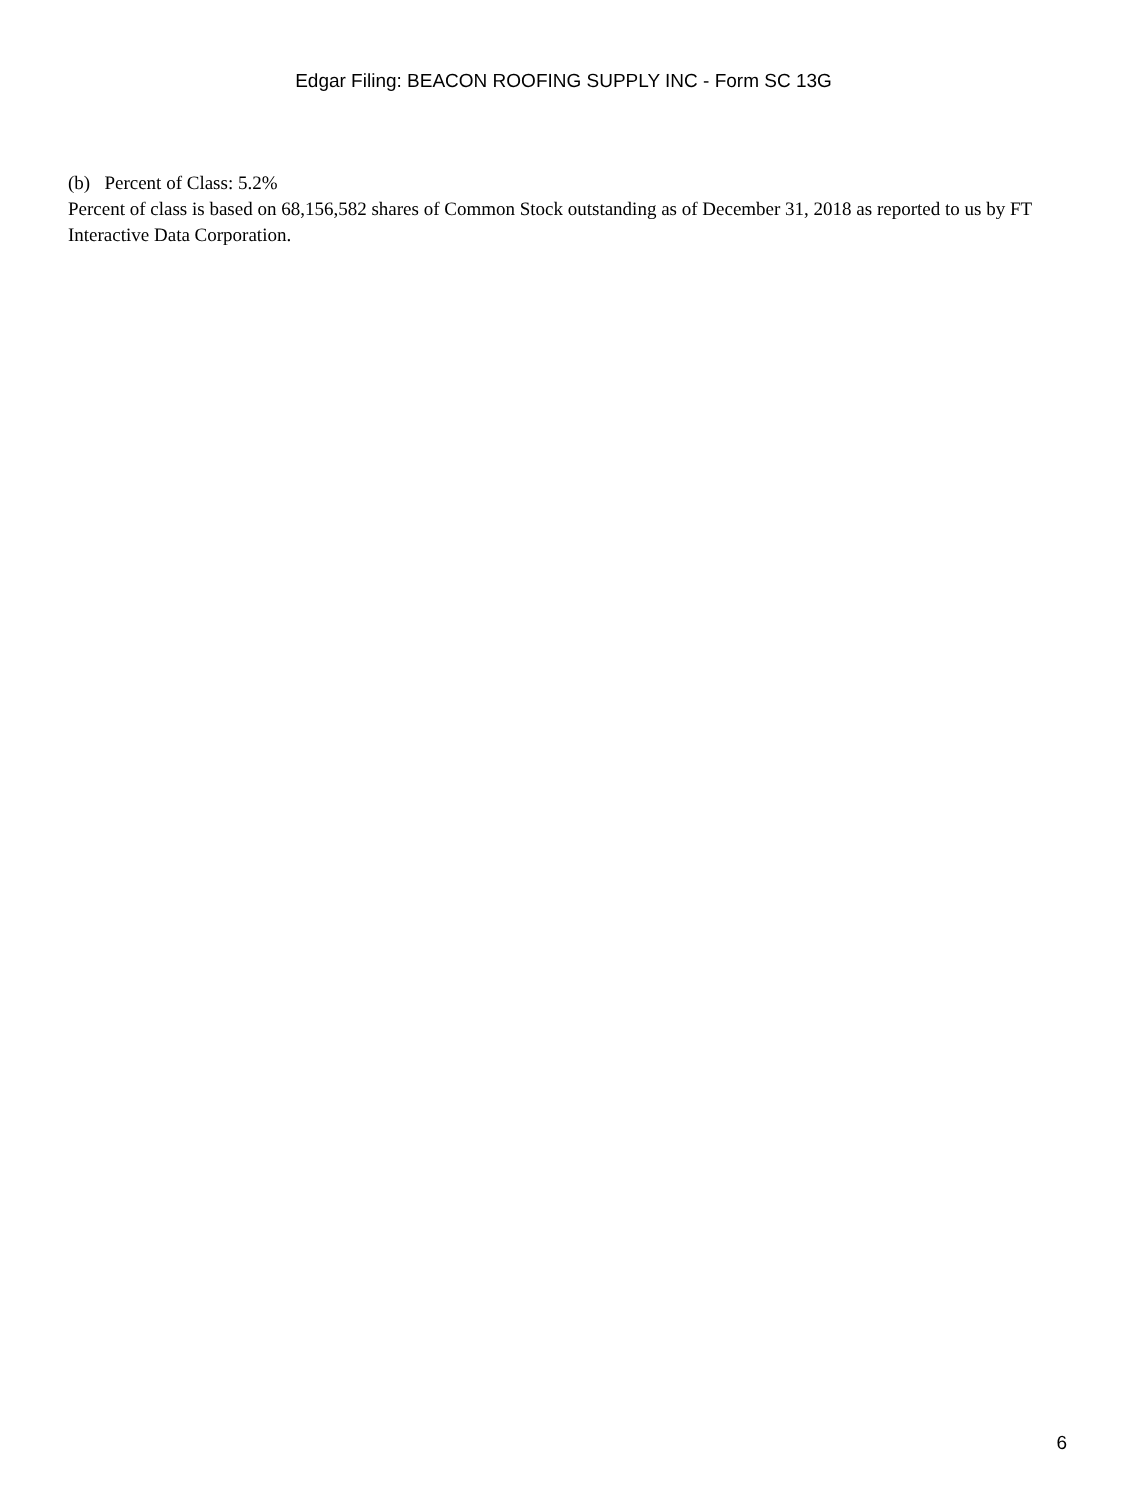Edgar Filing: BEACON ROOFING SUPPLY INC - Form SC 13G
(b) Percent of Class: 5.2%
Percent of class is based on 68,156,582 shares of Common Stock outstanding as of December 31, 2018 as reported to us by FT Interactive Data Corporation.
6